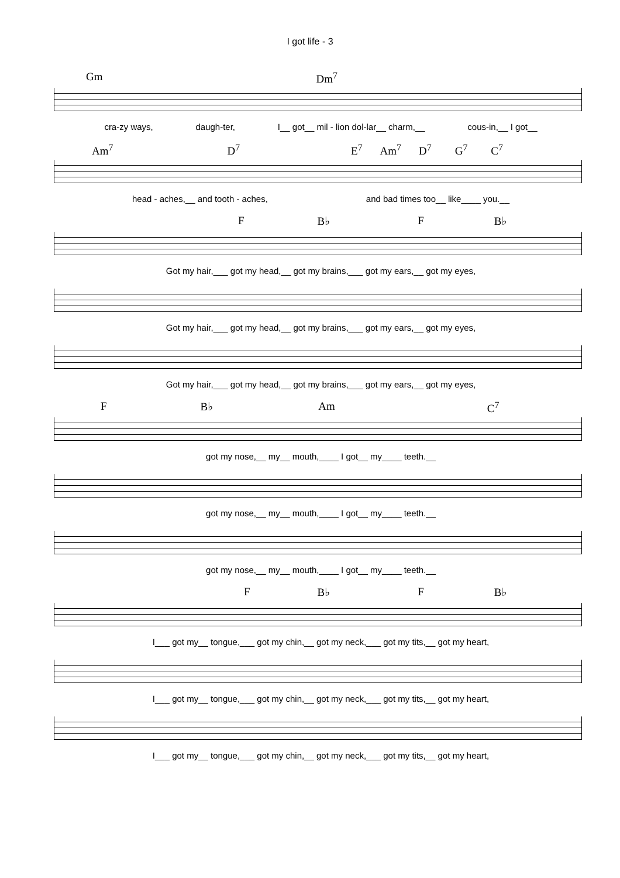I got life - 3
Gm Dm<sup>7</sup>
cra-zy ways, daugh-ter, I__ got__ mil - lion dol-lar__ charm,__ cous-in,__ I got__
Am<sup>7</sup> D<sup>7</sup> E<sup>7</sup> Am<sup>7</sup> D<sup>7</sup> G<sup>7</sup> C<sup>7</sup>
head - aches,__ and tooth - aches, and bad times too__ like____ you.__
F B♭ F B♭
Got my hair,___ got my head,__ got my brains,___ got my ears,__ got my eyes,
Got my hair,___ got my head,__ got my brains,___ got my ears,__ got my eyes,
Got my hair,___ got my head,__ got my brains,___ got my ears,__ got my eyes,
F B♭ Am C<sup>7</sup>
got my nose,__ my__ mouth,____ I got__ my____ teeth.__
got my nose,__ my__ mouth,____ I got__ my____ teeth.__
got my nose,__ my__ mouth,____ I got__ my____ teeth.__
F B♭ F B♭
I___ got my__ tongue,___ got my chin,__ got my neck,___ got my tits,__ got my heart,
I___ got my__ tongue,___ got my chin,__ got my neck,___ got my tits,__ got my heart,
I___ got my__ tongue,___ got my chin,__ got my neck,___ got my tits,__ got my heart,